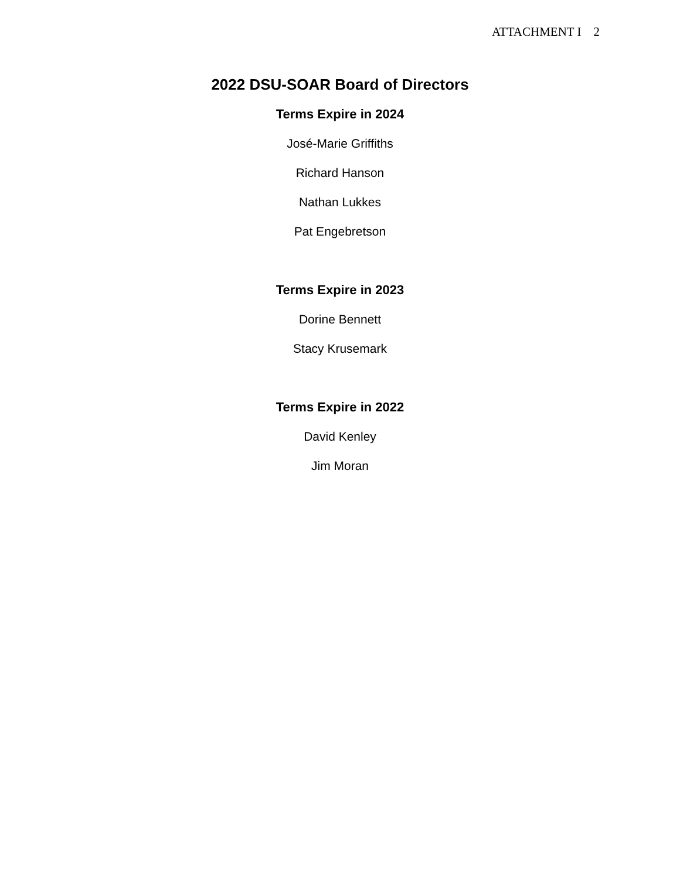ATTACHMENT I 2
2022 DSU-SOAR Board of Directors
Terms Expire in 2024
José-Marie Griffiths
Richard Hanson
Nathan Lukkes
Pat Engebretson
Terms Expire in 2023
Dorine Bennett
Stacy Krusemark
Terms Expire in 2022
David Kenley
Jim Moran